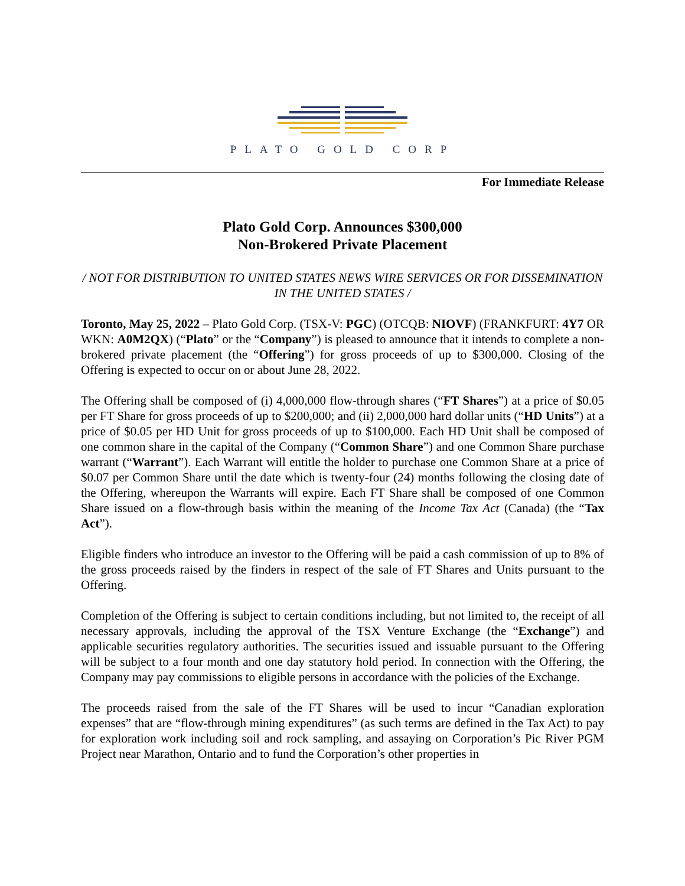PLATO GOLD CORP
For Immediate Release
Plato Gold Corp. Announces $300,000
Non-Brokered Private Placement
/ NOT FOR DISTRIBUTION TO UNITED STATES NEWS WIRE SERVICES OR FOR DISSEMINATION IN THE UNITED STATES /
Toronto, May 25, 2022 – Plato Gold Corp. (TSX-V: PGC) (OTCQB: NIOVF) (FRANKFURT: 4Y7 OR WKN: A0M2QX) (“Plato” or the “Company”) is pleased to announce that it intends to complete a non-brokered private placement (the “Offering”) for gross proceeds of up to $300,000. Closing of the Offering is expected to occur on or about June 28, 2022.
The Offering shall be composed of (i) 4,000,000 flow-through shares (“FT Shares”) at a price of $0.05 per FT Share for gross proceeds of up to $200,000; and (ii) 2,000,000 hard dollar units (“HD Units”) at a price of $0.05 per HD Unit for gross proceeds of up to $100,000. Each HD Unit shall be composed of one common share in the capital of the Company (“Common Share”) and one Common Share purchase warrant (“Warrant”). Each Warrant will entitle the holder to purchase one Common Share at a price of $0.07 per Common Share until the date which is twenty-four (24) months following the closing date of the Offering, whereupon the Warrants will expire. Each FT Share shall be composed of one Common Share issued on a flow-through basis within the meaning of the Income Tax Act (Canada) (the “Tax Act”).
Eligible finders who introduce an investor to the Offering will be paid a cash commission of up to 8% of the gross proceeds raised by the finders in respect of the sale of FT Shares and Units pursuant to the Offering.
Completion of the Offering is subject to certain conditions including, but not limited to, the receipt of all necessary approvals, including the approval of the TSX Venture Exchange (the “Exchange”) and applicable securities regulatory authorities. The securities issued and issuable pursuant to the Offering will be subject to a four month and one day statutory hold period. In connection with the Offering, the Company may pay commissions to eligible persons in accordance with the policies of the Exchange.
The proceeds raised from the sale of the FT Shares will be used to incur “Canadian exploration expenses” that are “flow-through mining expenditures” (as such terms are defined in the Tax Act) to pay for exploration work including soil and rock sampling, and assaying on Corporation’s Pic River PGM Project near Marathon, Ontario and to fund the Corporation’s other properties in